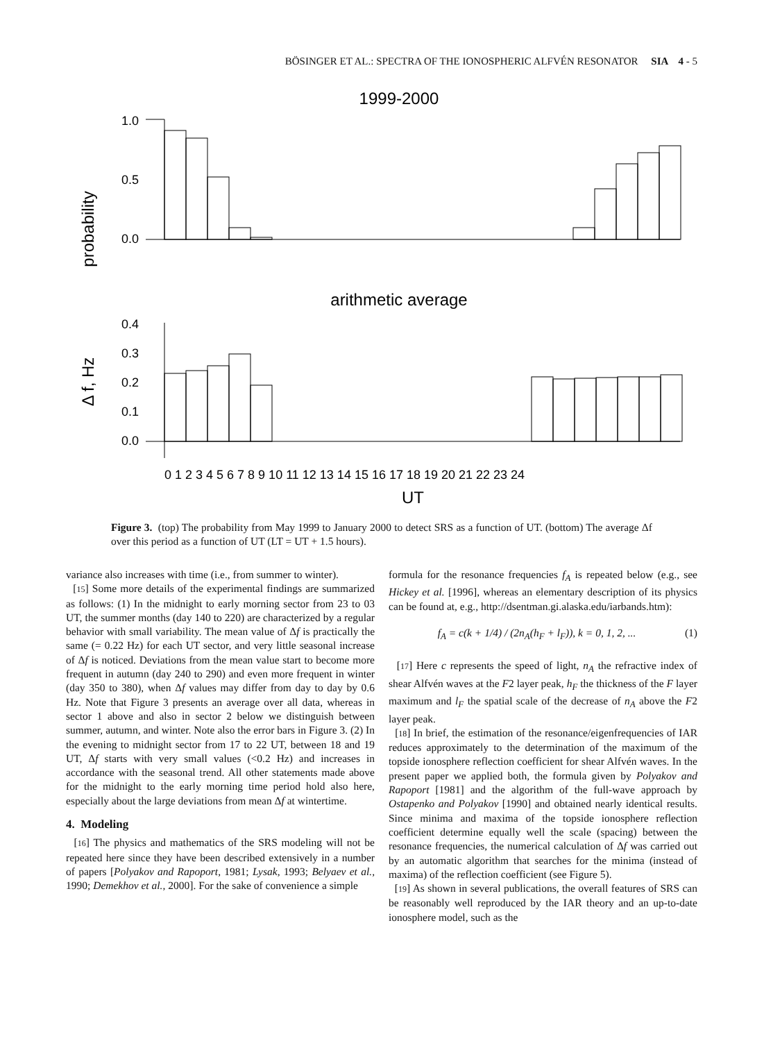BÖSINGER ET AL.: SPECTRA OF THE IONOSPHERIC ALFVÉN RESONATOR SIA 4 - 5
1999-2000
probability
1.0
0.5
0.0
arithmetic average
Δ f, Hz
0.4
0.3
0.2
0.1
0.0
0 1 2 3 4 5 6 7 8 9 10 11 12 13 14 15 16 17 18 19 20 21 22 23 24
UT
Figure 3. (top) The probability from May 1999 to January 2000 to detect SRS as a function of UT. (bottom) The average Δf over this period as a function of UT (LT = UT + 1.5 hours).
variance also increases with time (i.e., from summer to winter).
[15] Some more details of the experimental findings are summarized as follows: (1) In the midnight to early morning sector from 23 to 03 UT, the summer months (day 140 to 220) are characterized by a regular behavior with small variability. The mean value of Δf is practically the same (= 0.22 Hz) for each UT sector, and very little seasonal increase of Δf is noticed. Deviations from the mean value start to become more frequent in autumn (day 240 to 290) and even more frequent in winter (day 350 to 380), when Δf values may differ from day to day by 0.6 Hz. Note that Figure 3 presents an average over all data, whereas in sector 1 above and also in sector 2 below we distinguish between summer, autumn, and winter. Note also the error bars in Figure 3. (2) In the evening to midnight sector from 17 to 22 UT, between 18 and 19 UT, Δf starts with very small values (<0.2 Hz) and increases in accordance with the seasonal trend. All other statements made above for the midnight to the early morning time period hold also here, especially about the large deviations from mean Δf at wintertime.
4. Modeling
[16] The physics and mathematics of the SRS modeling will not be repeated here since they have been described extensively in a number of papers [Polyakov and Rapoport, 1981; Lysak, 1993; Belyaev et al., 1990; Demekhov et al., 2000]. For the sake of convenience a simple
formula for the resonance frequencies f<sub>A</sub> is repeated below (e.g., see Hickey et al. [1996], whereas an elementary description of its physics can be found at, e.g., http://dsentman.gi.alaska.edu/iarbands.htm):
f<sub>A</sub> = c(k + 1/4) / (2n<sub>A</sub>(h<sub>F</sub> + l<sub>F</sub>)), k = 0, 1, 2, ... (1)
[17] Here c represents the speed of light, n<sub>A</sub> the refractive index of shear Alfvén waves at the F2 layer peak, h<sub>F</sub> the thickness of the F layer maximum and l<sub>F</sub> the spatial scale of the decrease of n<sub>A</sub> above the F2 layer peak.
[18] In brief, the estimation of the resonance/eigenfrequencies of IAR reduces approximately to the determination of the maximum of the topside ionosphere reflection coefficient for shear Alfvén waves. In the present paper we applied both, the formula given by Polyakov and Rapoport [1981] and the algorithm of the full-wave approach by Ostapenko and Polyakov [1990] and obtained nearly identical results. Since minima and maxima of the topside ionosphere reflection coefficient determine equally well the scale (spacing) between the resonance frequencies, the numerical calculation of Δf was carried out by an automatic algorithm that searches for the minima (instead of maxima) of the reflection coefficient (see Figure 5).
[19] As shown in several publications, the overall features of SRS can be reasonably well reproduced by the IAR theory and an up-to-date ionosphere model, such as the